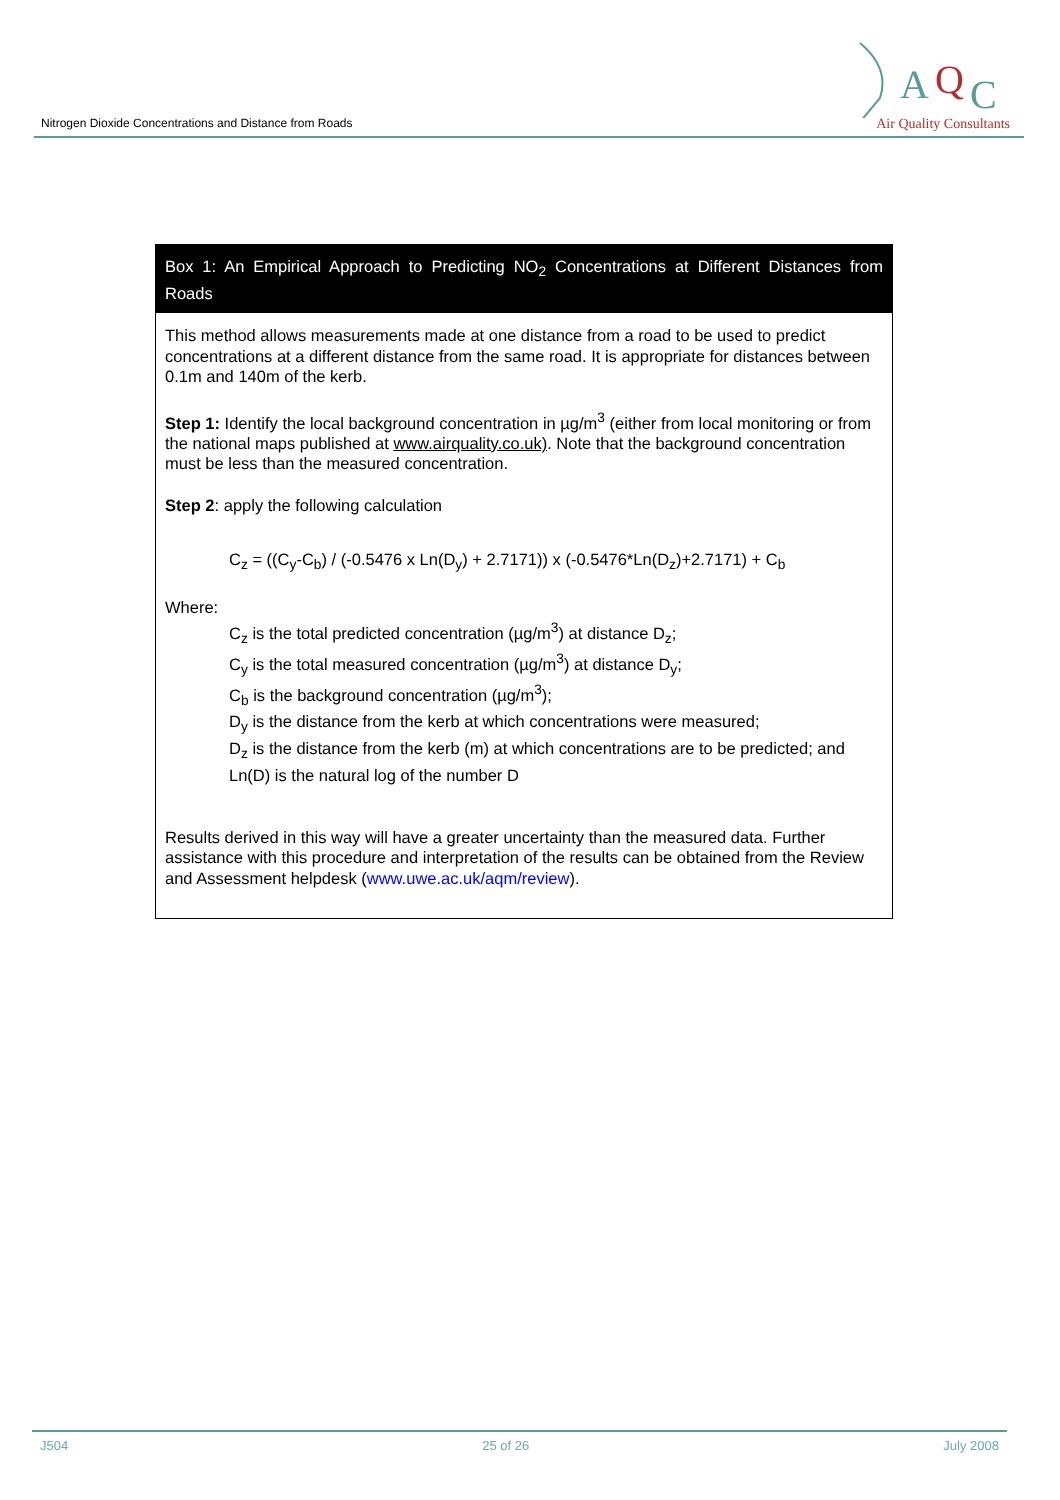Nitrogen Dioxide Concentrations and Distance from Roads
A
Q
C
Air Quality Consultants
Box 1: An Empirical Approach to Predicting NO<sub>2</sub> Concentrations at Different Distances from Roads
This method allows measurements made at one distance from a road to be used to predict concentrations at a different distance from the same road. It is appropriate for distances between 0.1m and 140m of the kerb.
Step 1: Identify the local background concentration in µg/m<sup>3</sup> (either from local monitoring or from the national maps published at www.airquality.co.uk). Note that the background concentration must be less than the measured concentration.
Step 2: apply the following calculation
C<sub>z</sub> = ((C<sub>y</sub>-C<sub>b</sub>) / (-0.5476 x Ln(D<sub>y</sub>) + 2.7171)) x (-0.5476*Ln(D<sub>z</sub>)+2.7171) + C<sub>b</sub>
Where:
C<sub>z</sub> is the total predicted concentration (µg/m<sup>3</sup>) at distance D<sub>z</sub>;
C<sub>y</sub> is the total measured concentration (µg/m<sup>3</sup>) at distance D<sub>y</sub>;
C<sub>b</sub> is the background concentration (µg/m<sup>3</sup>);
D<sub>y</sub> is the distance from the kerb at which concentrations were measured;
D<sub>z</sub> is the distance from the kerb (m) at which concentrations are to be predicted; and
Ln(D) is the natural log of the number D
Results derived in this way will have a greater uncertainty than the measured data. Further assistance with this procedure and interpretation of the results can be obtained from the Review and Assessment helpdesk (www.uwe.ac.uk/aqm/review).
J504 25 of 26 July 2008